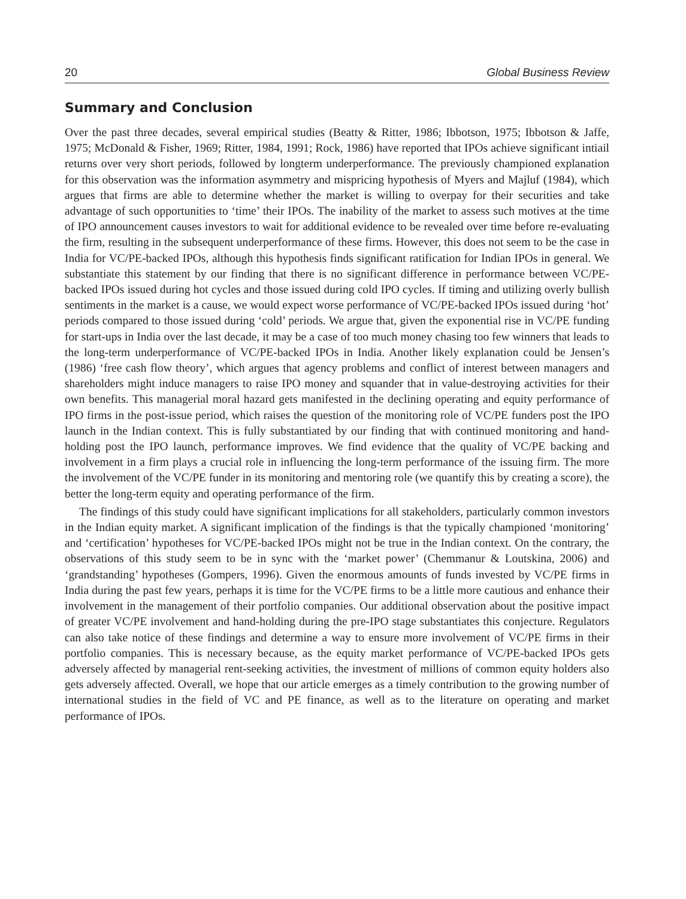20 Global Business Review
Summary and Conclusion
Over the past three decades, several empirical studies (Beatty & Ritter, 1986; Ibbotson, 1975; Ibbotson & Jaffe, 1975; McDonald & Fisher, 1969; Ritter, 1984, 1991; Rock, 1986) have reported that IPOs achieve significant intiail returns over very short periods, followed by longterm underperformance. The previously championed explanation for this observation was the information asymmetry and mispricing hypothesis of Myers and Majluf (1984), which argues that firms are able to determine whether the market is willing to overpay for their securities and take advantage of such opportunities to ‘time’ their IPOs. The inability of the market to assess such motives at the time of IPO announcement causes investors to wait for additional evidence to be revealed over time before re-evaluating the firm, resulting in the subsequent underperformance of these firms. However, this does not seem to be the case in India for VC/PE-backed IPOs, although this hypothesis finds significant ratification for Indian IPOs in general. We substantiate this statement by our finding that there is no significant difference in performance between VC/PE-backed IPOs issued during hot cycles and those issued during cold IPO cycles. If timing and utilizing overly bullish sentiments in the market is a cause, we would expect worse performance of VC/PE-backed IPOs issued during ‘hot’ periods compared to those issued during ‘cold’ periods. We argue that, given the exponential rise in VC/PE funding for start-ups in India over the last decade, it may be a case of too much money chasing too few winners that leads to the long-term underperformance of VC/PE-backed IPOs in India. Another likely explanation could be Jensen’s (1986) ‘free cash flow theory’, which argues that agency problems and conflict of interest between managers and shareholders might induce managers to raise IPO money and squander that in value-destroying activities for their own benefits. This managerial moral hazard gets manifested in the declining operating and equity performance of IPO firms in the post-issue period, which raises the question of the monitoring role of VC/PE funders post the IPO launch in the Indian context. This is fully substantiated by our finding that with continued monitoring and hand-holding post the IPO launch, performance improves. We find evidence that the quality of VC/PE backing and involvement in a firm plays a crucial role in influencing the long-term performance of the issuing firm. The more the involvement of the VC/PE funder in its monitoring and mentoring role (we quantify this by creating a score), the better the long-term equity and operating performance of the firm.
The findings of this study could have significant implications for all stakeholders, particularly common investors in the Indian equity market. A significant implication of the findings is that the typically championed ‘monitoring’ and ‘certification’ hypotheses for VC/PE-backed IPOs might not be true in the Indian context. On the contrary, the observations of this study seem to be in sync with the ‘market power’ (Chemmanur & Loutskina, 2006) and ‘grandstanding’ hypotheses (Gompers, 1996). Given the enormous amounts of funds invested by VC/PE firms in India during the past few years, perhaps it is time for the VC/PE firms to be a little more cautious and enhance their involvement in the management of their portfolio companies. Our additional observation about the positive impact of greater VC/PE involvement and hand-holding during the pre-IPO stage substantiates this conjecture. Regulators can also take notice of these findings and determine a way to ensure more involvement of VC/PE firms in their portfolio companies. This is necessary because, as the equity market performance of VC/PE-backed IPOs gets adversely affected by managerial rent-seeking activities, the investment of millions of common equity holders also gets adversely affected. Overall, we hope that our article emerges as a timely contribution to the growing number of international studies in the field of VC and PE finance, as well as to the literature on operating and market performance of IPOs.